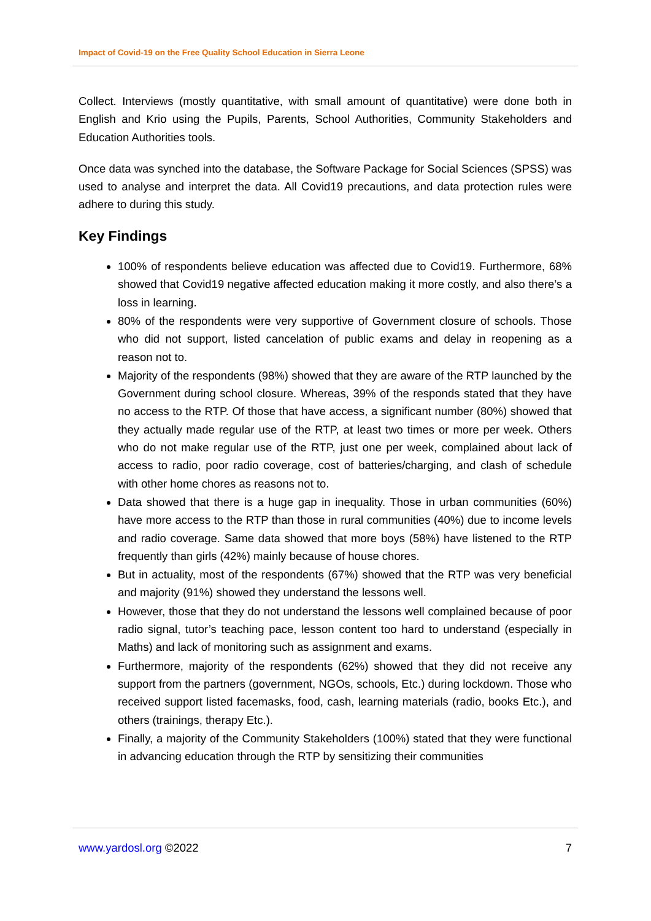Impact of Covid-19 on the Free Quality School Education in Sierra Leone
Collect. Interviews (mostly quantitative, with small amount of quantitative) were done both in English and Krio using the Pupils, Parents, School Authorities, Community Stakeholders and Education Authorities tools.
Once data was synched into the database, the Software Package for Social Sciences (SPSS) was used to analyse and interpret the data. All Covid19 precautions, and data protection rules were adhere to during this study.
Key Findings
100% of respondents believe education was affected due to Covid19. Furthermore, 68% showed that Covid19 negative affected education making it more costly, and also there’s a loss in learning.
80% of the respondents were very supportive of Government closure of schools. Those who did not support, listed cancelation of public exams and delay in reopening as a reason not to.
Majority of the respondents (98%) showed that they are aware of the RTP launched by the Government during school closure. Whereas, 39% of the responds stated that they have no access to the RTP. Of those that have access, a significant number (80%) showed that they actually made regular use of the RTP, at least two times or more per week. Others who do not make regular use of the RTP, just one per week, complained about lack of access to radio, poor radio coverage, cost of batteries/charging, and clash of schedule with other home chores as reasons not to.
Data showed that there is a huge gap in inequality. Those in urban communities (60%) have more access to the RTP than those in rural communities (40%) due to income levels and radio coverage. Same data showed that more boys (58%) have listened to the RTP frequently than girls (42%) mainly because of house chores.
But in actuality, most of the respondents (67%) showed that the RTP was very beneficial and majority (91%) showed they understand the lessons well.
However, those that they do not understand the lessons well complained because of poor radio signal, tutor’s teaching pace, lesson content too hard to understand (especially in Maths) and lack of monitoring such as assignment and exams.
Furthermore, majority of the respondents (62%) showed that they did not receive any support from the partners (government, NGOs, schools, Etc.) during lockdown. Those who received support listed facemasks, food, cash, learning materials (radio, books Etc.), and others (trainings, therapy Etc.).
Finally, a majority of the Community Stakeholders (100%) stated that they were functional in advancing education through the RTP by sensitizing their communities
www.yardosl.org ©2022 7